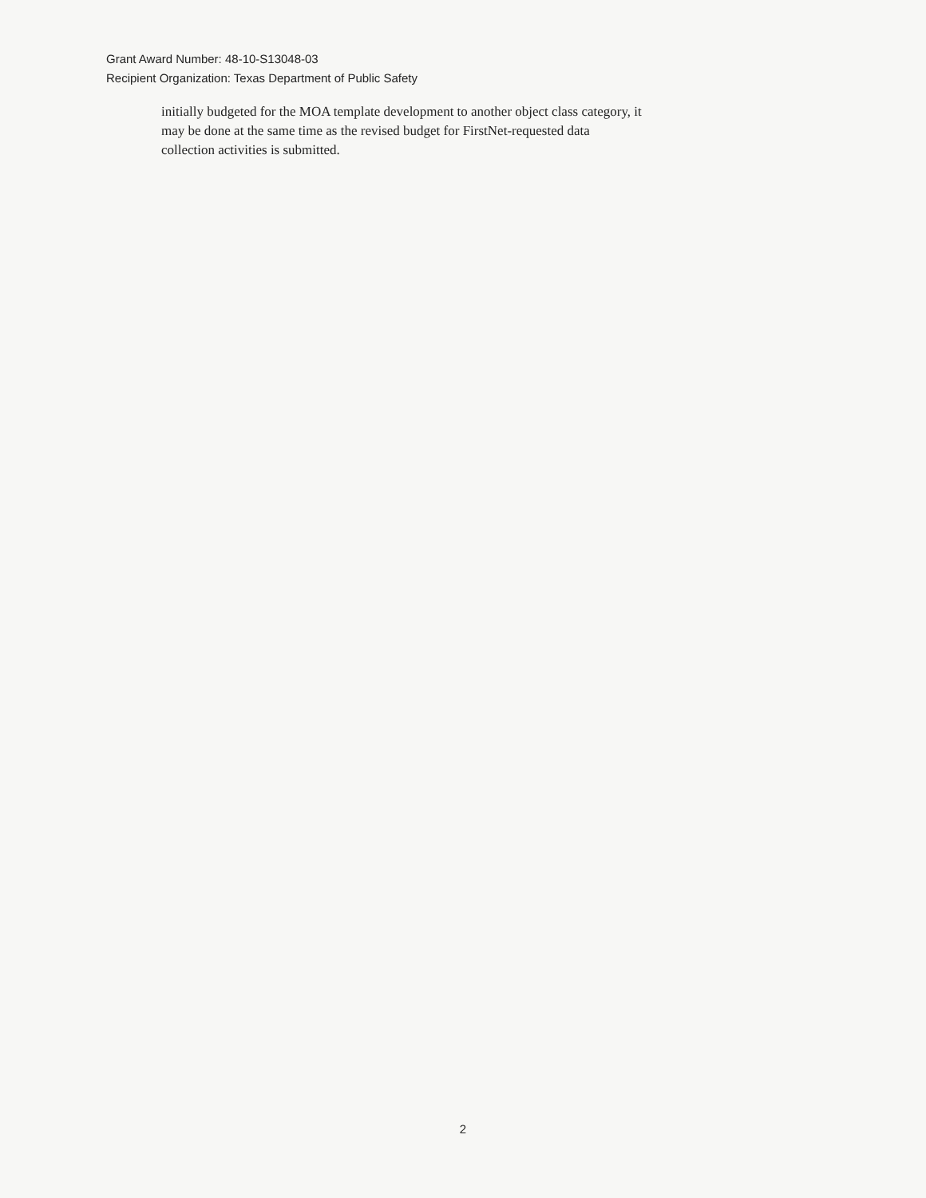Grant Award Number: 48-10-S13048-03
Recipient Organization: Texas Department of Public Safety
initially budgeted for the MOA template development to another object class category, it
may be done at the same time as the revised budget for FirstNet-requested data
collection activities is submitted.
2